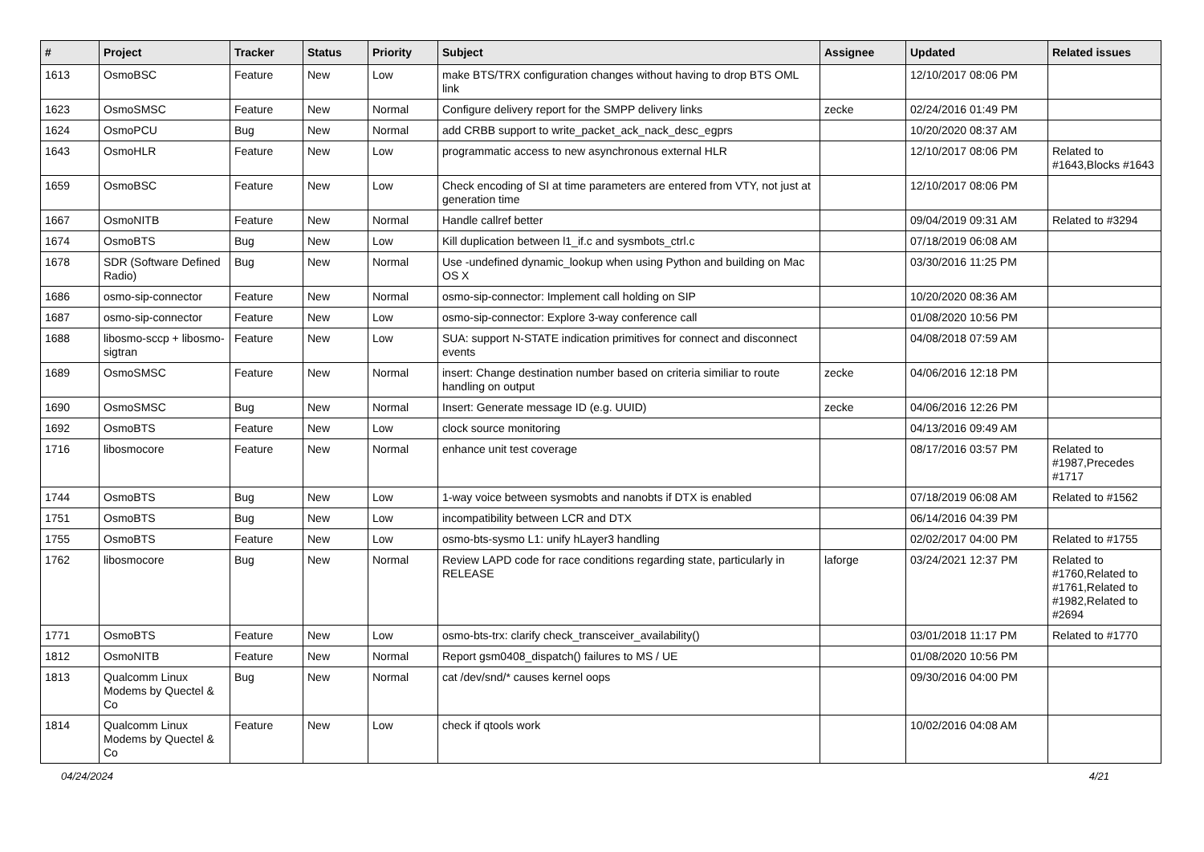| # | Project | Tracker | Status | Priority | Subject | Assignee | Updated | Related issues |
| --- | --- | --- | --- | --- | --- | --- | --- | --- |
| 1613 | OsmoBSC | Feature | New | Low | make BTS/TRX configuration changes without having to drop BTS OML link | | 12/10/2017 08:06 PM | |
| 1623 | OsmoSMSC | Feature | New | Normal | Configure delivery report for the SMPP delivery links | zecke | 02/24/2016 01:49 PM | |
| 1624 | OsmoPCU | Bug | New | Normal | add CRBB support to write_packet_ack_nack_desc_egprs | | 10/20/2020 08:37 AM | |
| 1643 | OsmoHLR | Feature | New | Low | programmatic access to new asynchronous external HLR | | 12/10/2017 08:06 PM | Related to #1643,Blocks #1643 |
| 1659 | OsmoBSC | Feature | New | Low | Check encoding of SI at time parameters are entered from VTY, not just at generation time | | 12/10/2017 08:06 PM | |
| 1667 | OsmoNITB | Feature | New | Normal | Handle callref better | | 09/04/2019 09:31 AM | Related to #3294 |
| 1674 | OsmoBTS | Bug | New | Low | Kill duplication between l1_if.c and sysmbots_ctrl.c | | 07/18/2019 06:08 AM | |
| 1678 | SDR (Software Defined Radio) | Bug | New | Normal | Use -undefined dynamic_lookup when using Python and building on Mac OS X | | 03/30/2016 11:25 PM | |
| 1686 | osmo-sip-connector | Feature | New | Normal | osmo-sip-connector: Implement call holding on SIP | | 10/20/2020 08:36 AM | |
| 1687 | osmo-sip-connector | Feature | New | Low | osmo-sip-connector: Explore 3-way conference call | | 01/08/2020 10:56 PM | |
| 1688 | libosmo-sccp + libosmo-sigtran | Feature | New | Low | SUA: support N-STATE indication primitives for connect and disconnect events | | 04/08/2018 07:59 AM | |
| 1689 | OsmoSMSC | Feature | New | Normal | insert: Change destination number based on criteria similiar to route handling on output | zecke | 04/06/2016 12:18 PM | |
| 1690 | OsmoSMSC | Bug | New | Normal | Insert: Generate message ID (e.g. UUID) | zecke | 04/06/2016 12:26 PM | |
| 1692 | OsmoBTS | Feature | New | Low | clock source monitoring | | 04/13/2016 09:49 AM | |
| 1716 | libosmocore | Feature | New | Normal | enhance unit test coverage | | 08/17/2016 03:57 PM | Related to #1987,Precedes #1717 |
| 1744 | OsmoBTS | Bug | New | Low | 1-way voice between sysmobts and nanobts if DTX is enabled | | 07/18/2019 06:08 AM | Related to #1562 |
| 1751 | OsmoBTS | Bug | New | Low | incompatibility between LCR and DTX | | 06/14/2016 04:39 PM | |
| 1755 | OsmoBTS | Feature | New | Low | osmo-bts-sysmo L1: unify hLayer3 handling | | 02/02/2017 04:00 PM | Related to #1755 |
| 1762 | libosmocore | Bug | New | Normal | Review LAPD code for race conditions regarding state, particularly in RELEASE | laforge | 03/24/2021 12:37 PM | Related to #1760,Related to #1761,Related to #1982,Related to #2694 |
| 1771 | OsmoBTS | Feature | New | Low | osmo-bts-trx: clarify check_transceiver_availability() | | 03/01/2018 11:17 PM | Related to #1770 |
| 1812 | OsmoNITB | Feature | New | Normal | Report gsm0408_dispatch() failures to MS / UE | | 01/08/2020 10:56 PM | |
| 1813 | Qualcomm Linux Modems by Quectel & Co | Bug | New | Normal | cat /dev/snd/* causes kernel oops | | 09/30/2016 04:00 PM | |
| 1814 | Qualcomm Linux Modems by Quectel & Co | Feature | New | Low | check if qtools work | | 10/02/2016 04:08 AM | |
04/24/2024 4/21